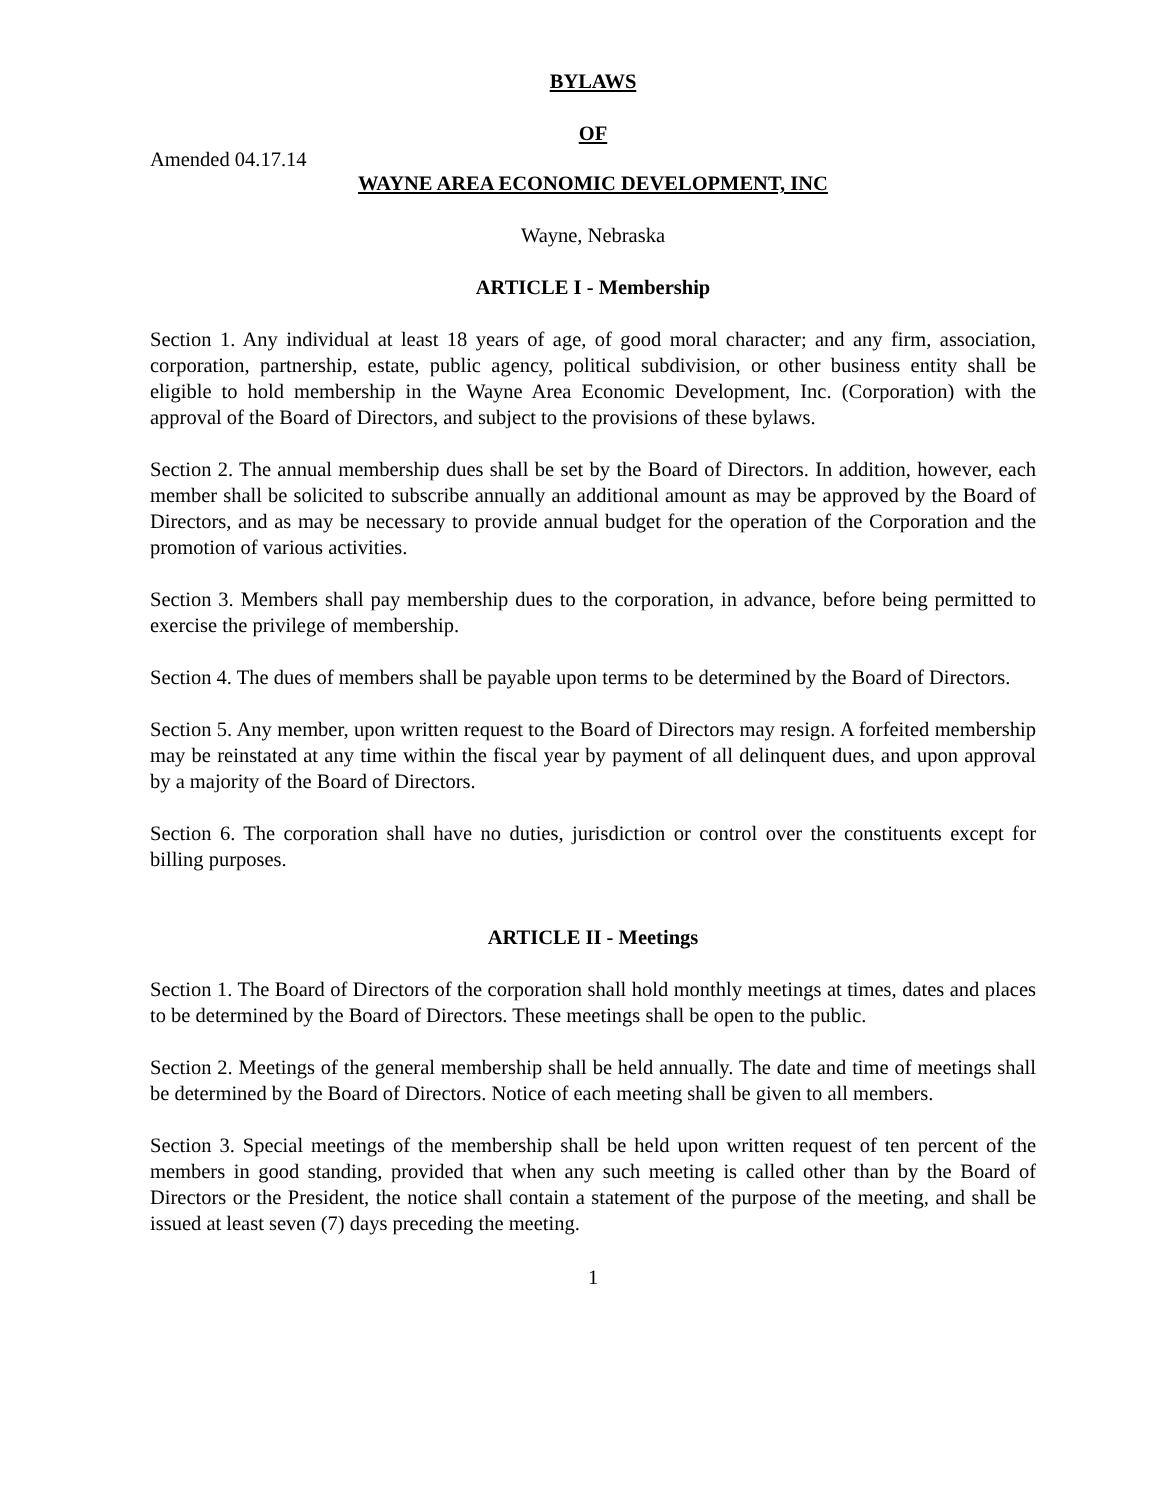BYLAWS
OF
Amended 04.17.14
WAYNE AREA ECONOMIC DEVELOPMENT, INC
Wayne, Nebraska
ARTICLE I - Membership
Section 1. Any individual at least 18 years of age, of good moral character; and any firm, association, corporation, partnership, estate, public agency, political subdivision, or other business entity shall be eligible to hold membership in the Wayne Area Economic Development, Inc. (Corporation) with the approval of the Board of Directors, and subject to the provisions of these bylaws.
Section 2. The annual membership dues shall be set by the Board of Directors. In addition, however, each member shall be solicited to subscribe annually an additional amount as may be approved by the Board of Directors, and as may be necessary to provide annual budget for the operation of the Corporation and the promotion of various activities.
Section 3. Members shall pay membership dues to the corporation, in advance, before being permitted to exercise the privilege of membership.
Section 4. The dues of members shall be payable upon terms to be determined by the Board of Directors.
Section 5. Any member, upon written request to the Board of Directors may resign. A forfeited membership may be reinstated at any time within the fiscal year by payment of all delinquent dues, and upon approval by a majority of the Board of Directors.
Section 6. The corporation shall have no duties, jurisdiction or control over the constituents except for billing purposes.
ARTICLE II - Meetings
Section 1. The Board of Directors of the corporation shall hold monthly meetings at times, dates and places to be determined by the Board of Directors. These meetings shall be open to the public.
Section 2. Meetings of the general membership shall be held annually. The date and time of meetings shall be determined by the Board of Directors. Notice of each meeting shall be given to all members.
Section 3. Special meetings of the membership shall be held upon written request of ten percent of the members in good standing, provided that when any such meeting is called other than by the Board of Directors or the President, the notice shall contain a statement of the purpose of the meeting, and shall be issued at least seven (7) days preceding the meeting.
1